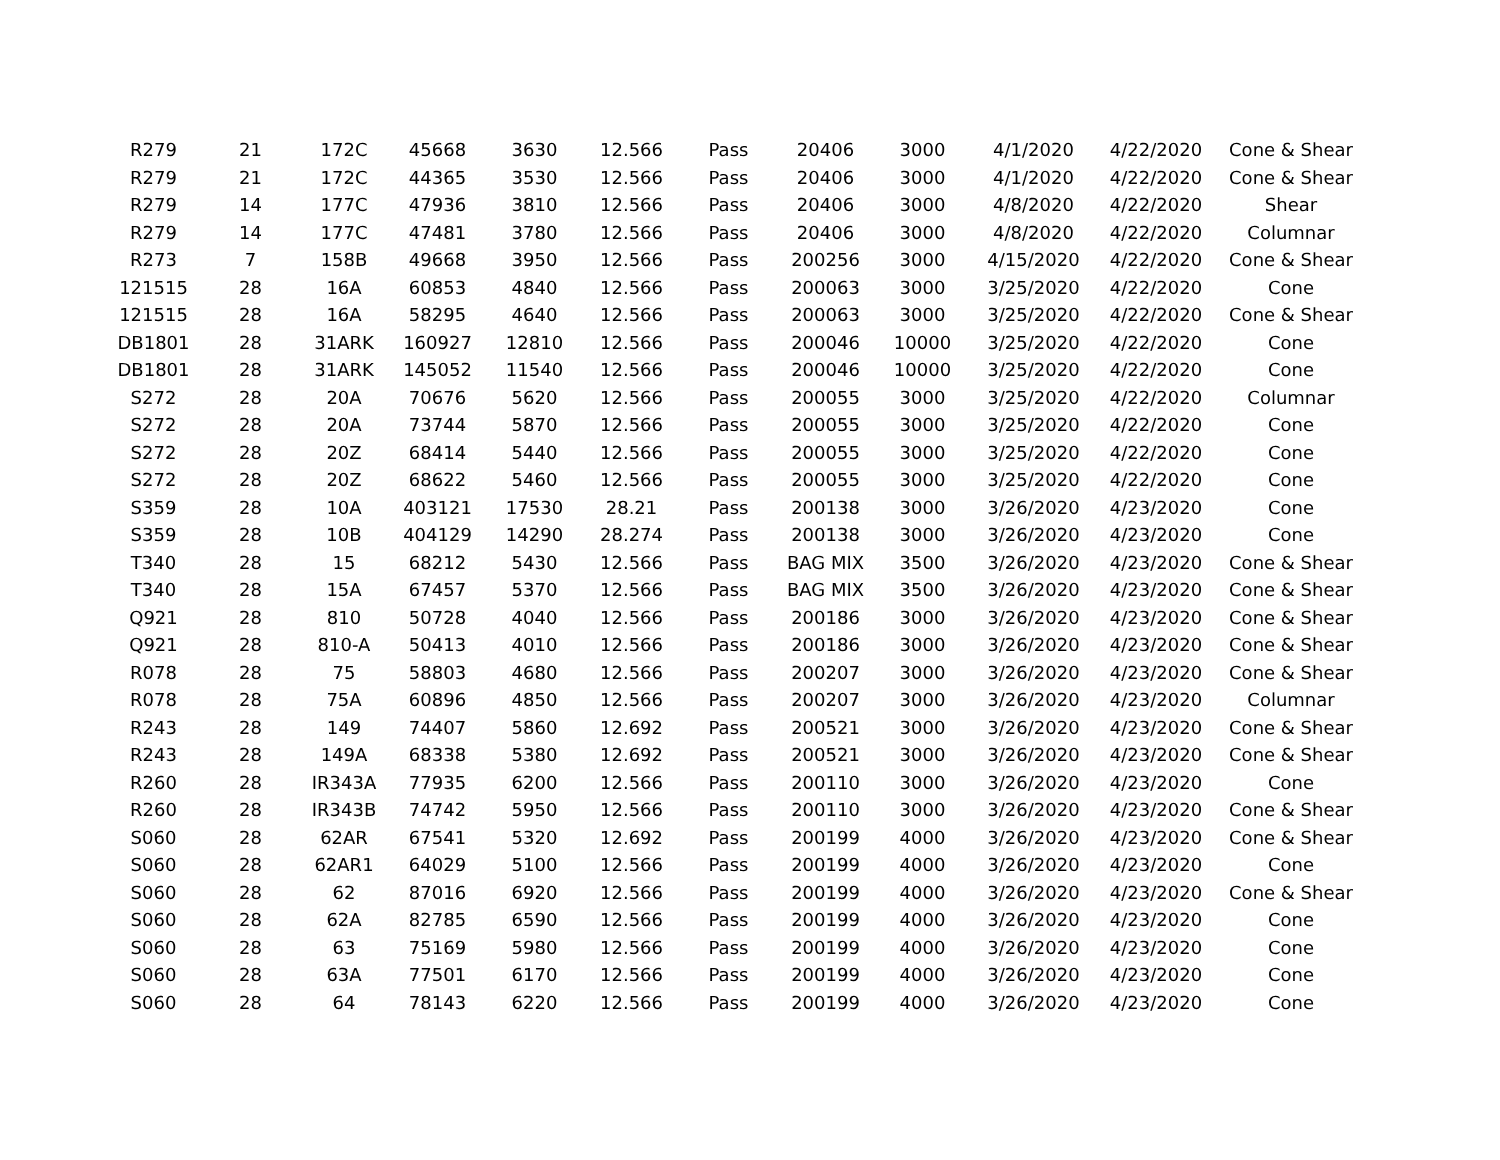| R279 | 21 | 172C | 45668 | 3630 | 12.566 | Pass | 20406 | 3000 | 4/1/2020 | 4/22/2020 | Cone & Shear |
| R279 | 21 | 172C | 44365 | 3530 | 12.566 | Pass | 20406 | 3000 | 4/1/2020 | 4/22/2020 | Cone & Shear |
| R279 | 14 | 177C | 47936 | 3810 | 12.566 | Pass | 20406 | 3000 | 4/8/2020 | 4/22/2020 | Shear |
| R279 | 14 | 177C | 47481 | 3780 | 12.566 | Pass | 20406 | 3000 | 4/8/2020 | 4/22/2020 | Columnar |
| R273 | 7 | 158B | 49668 | 3950 | 12.566 | Pass | 200256 | 3000 | 4/15/2020 | 4/22/2020 | Cone & Shear |
| 121515 | 28 | 16A | 60853 | 4840 | 12.566 | Pass | 200063 | 3000 | 3/25/2020 | 4/22/2020 | Cone |
| 121515 | 28 | 16A | 58295 | 4640 | 12.566 | Pass | 200063 | 3000 | 3/25/2020 | 4/22/2020 | Cone & Shear |
| DB1801 | 28 | 31ARK | 160927 | 12810 | 12.566 | Pass | 200046 | 10000 | 3/25/2020 | 4/22/2020 | Cone |
| DB1801 | 28 | 31ARK | 145052 | 11540 | 12.566 | Pass | 200046 | 10000 | 3/25/2020 | 4/22/2020 | Cone |
| S272 | 28 | 20A | 70676 | 5620 | 12.566 | Pass | 200055 | 3000 | 3/25/2020 | 4/22/2020 | Columnar |
| S272 | 28 | 20A | 73744 | 5870 | 12.566 | Pass | 200055 | 3000 | 3/25/2020 | 4/22/2020 | Cone |
| S272 | 28 | 20Z | 68414 | 5440 | 12.566 | Pass | 200055 | 3000 | 3/25/2020 | 4/22/2020 | Cone |
| S272 | 28 | 20Z | 68622 | 5460 | 12.566 | Pass | 200055 | 3000 | 3/25/2020 | 4/22/2020 | Cone |
| S359 | 28 | 10A | 403121 | 17530 | 28.21 | Pass | 200138 | 3000 | 3/26/2020 | 4/23/2020 | Cone |
| S359 | 28 | 10B | 404129 | 14290 | 28.274 | Pass | 200138 | 3000 | 3/26/2020 | 4/23/2020 | Cone |
| T340 | 28 | 15 | 68212 | 5430 | 12.566 | Pass | BAG MIX | 3500 | 3/26/2020 | 4/23/2020 | Cone & Shear |
| T340 | 28 | 15A | 67457 | 5370 | 12.566 | Pass | BAG MIX | 3500 | 3/26/2020 | 4/23/2020 | Cone & Shear |
| Q921 | 28 | 810 | 50728 | 4040 | 12.566 | Pass | 200186 | 3000 | 3/26/2020 | 4/23/2020 | Cone & Shear |
| Q921 | 28 | 810-A | 50413 | 4010 | 12.566 | Pass | 200186 | 3000 | 3/26/2020 | 4/23/2020 | Cone & Shear |
| R078 | 28 | 75 | 58803 | 4680 | 12.566 | Pass | 200207 | 3000 | 3/26/2020 | 4/23/2020 | Cone & Shear |
| R078 | 28 | 75A | 60896 | 4850 | 12.566 | Pass | 200207 | 3000 | 3/26/2020 | 4/23/2020 | Columnar |
| R243 | 28 | 149 | 74407 | 5860 | 12.692 | Pass | 200521 | 3000 | 3/26/2020 | 4/23/2020 | Cone & Shear |
| R243 | 28 | 149A | 68338 | 5380 | 12.692 | Pass | 200521 | 3000 | 3/26/2020 | 4/23/2020 | Cone & Shear |
| R260 | 28 | IR343A | 77935 | 6200 | 12.566 | Pass | 200110 | 3000 | 3/26/2020 | 4/23/2020 | Cone |
| R260 | 28 | IR343B | 74742 | 5950 | 12.566 | Pass | 200110 | 3000 | 3/26/2020 | 4/23/2020 | Cone & Shear |
| S060 | 28 | 62AR | 67541 | 5320 | 12.692 | Pass | 200199 | 4000 | 3/26/2020 | 4/23/2020 | Cone & Shear |
| S060 | 28 | 62AR1 | 64029 | 5100 | 12.566 | Pass | 200199 | 4000 | 3/26/2020 | 4/23/2020 | Cone |
| S060 | 28 | 62 | 87016 | 6920 | 12.566 | Pass | 200199 | 4000 | 3/26/2020 | 4/23/2020 | Cone & Shear |
| S060 | 28 | 62A | 82785 | 6590 | 12.566 | Pass | 200199 | 4000 | 3/26/2020 | 4/23/2020 | Cone |
| S060 | 28 | 63 | 75169 | 5980 | 12.566 | Pass | 200199 | 4000 | 3/26/2020 | 4/23/2020 | Cone |
| S060 | 28 | 63A | 77501 | 6170 | 12.566 | Pass | 200199 | 4000 | 3/26/2020 | 4/23/2020 | Cone |
| S060 | 28 | 64 | 78143 | 6220 | 12.566 | Pass | 200199 | 4000 | 3/26/2020 | 4/23/2020 | Cone |